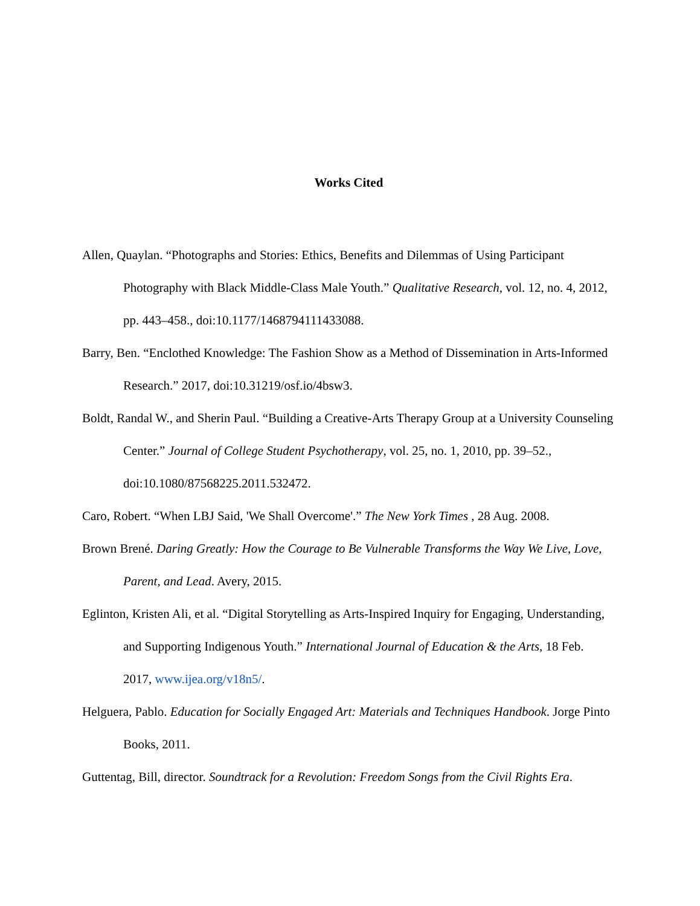Works Cited
Allen, Quaylan. “Photographs and Stories: Ethics, Benefits and Dilemmas of Using Participant Photography with Black Middle-Class Male Youth.” Qualitative Research, vol. 12, no. 4, 2012, pp. 443–458., doi:10.1177/1468794111433088.
Barry, Ben. “Enclothed Knowledge: The Fashion Show as a Method of Dissemination in Arts-Informed Research.” 2017, doi:10.31219/osf.io/4bsw3.
Boldt, Randal W., and Sherin Paul. “Building a Creative-Arts Therapy Group at a University Counseling Center.” Journal of College Student Psychotherapy, vol. 25, no. 1, 2010, pp. 39–52., doi:10.1080/87568225.2011.532472.
Caro, Robert. “When LBJ Said, 'We Shall Overcome'.” The New York Times , 28 Aug. 2008.
Brown Brené. Daring Greatly: How the Courage to Be Vulnerable Transforms the Way We Live, Love, Parent, and Lead. Avery, 2015.
Eglinton, Kristen Ali, et al. “Digital Storytelling as Arts-Inspired Inquiry for Engaging, Understanding, and Supporting Indigenous Youth.” International Journal of Education & the Arts, 18 Feb. 2017, www.ijea.org/v18n5/.
Helguera, Pablo. Education for Socially Engaged Art: Materials and Techniques Handbook. Jorge Pinto Books, 2011.
Guttentag, Bill, director. Soundtrack for a Revolution: Freedom Songs from the Civil Rights Era.